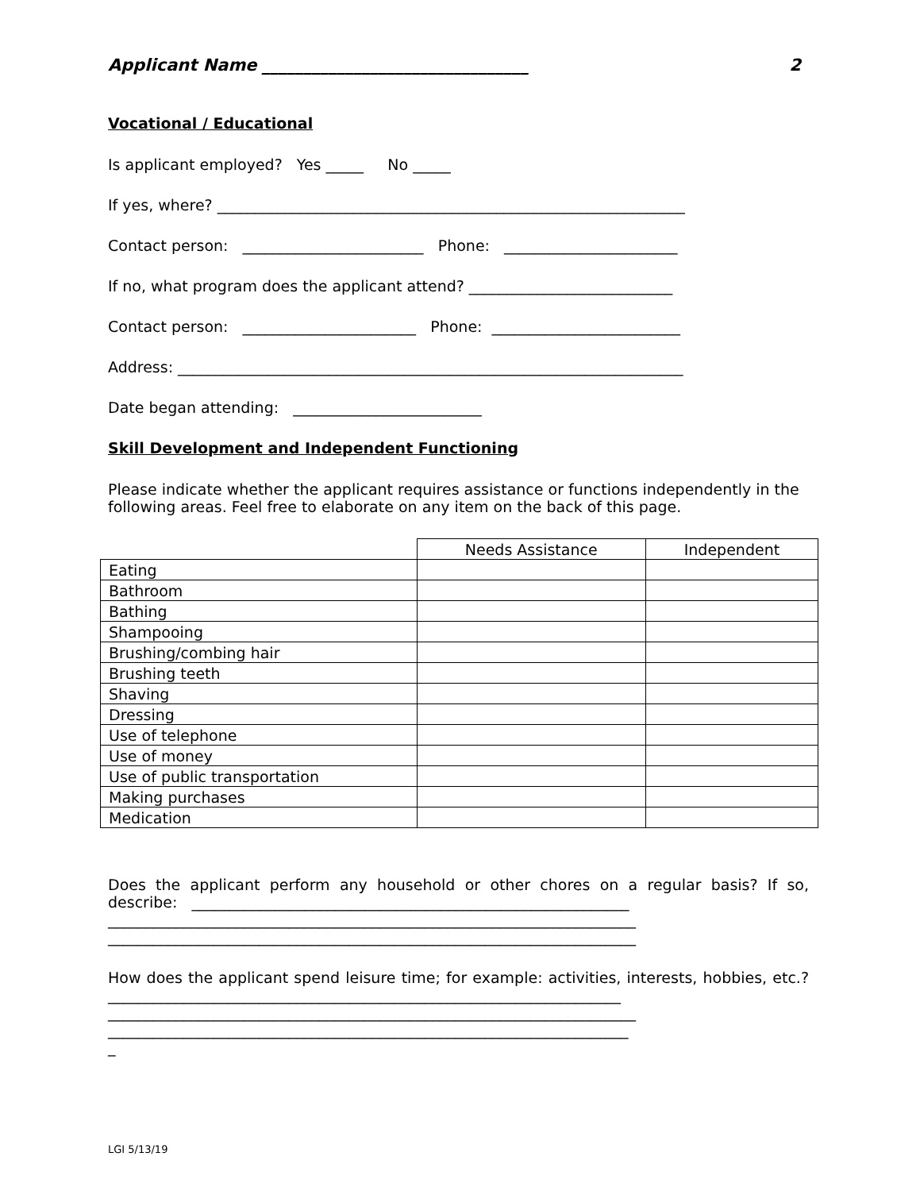Applicant Name ________________________________ 2
Vocational / Educational
Is applicant employed? Yes _____ No _____
If yes, where? ______________________________________________________________
Contact person: ________________________ Phone: _______________________
If no, what program does the applicant attend? ___________________________
Contact person: _______________________ Phone: _________________________
Address: ___________________________________________________________________
Date began attending: _________________________
Skill Development and Independent Functioning
Please indicate whether the applicant requires assistance or functions independently in the following areas. Feel free to elaborate on any item on the back of this page.
| | Needs Assistance | Independent |
| --- | --- | --- |
| Eating | | |
| Bathroom | | |
| Bathing | | |
| Shampooing | | |
| Brushing/combing hair | | |
| Brushing teeth | | |
| Shaving | | |
| Dressing | | |
| Use of telephone | | |
| Use of money | | |
| Use of public transportation | | |
| Making purchases | | |
| Medication | | |
Does the applicant perform any household or other chores on a regular basis? If so, describe: __________________________________________________________
______________________________________________________________________
______________________________________________________________________
How does the applicant spend leisure time; for example: activities, interests, hobbies, etc.? ____________________________________________________________________
______________________________________________________________________
_____________________________________________________________________
_
LGI 5/13/19